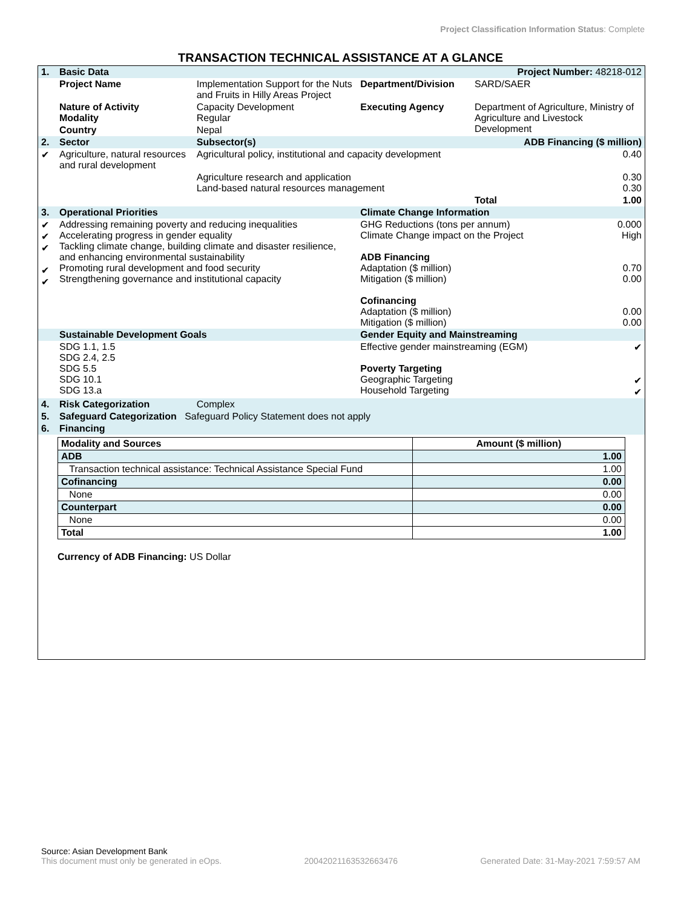Project Classification Information Status: Complete
TRANSACTION TECHNICAL ASSISTANCE AT A GLANCE
| 1. | Basic Data | | | Project Number: 48218-012 | |
| | Project Name | Implementation Support for the Nuts and Fruits in Hilly Areas Project | Department/Division | SARD/SAER | |
| | Nature of Activity Modality | Capacity Development Regular | Executing Agency | Department of Agriculture, Ministry of Agriculture and Livestock Development | |
| | Country | Nepal | | | |
| 2. | Sector | Subsector(s) | | ADB Financing ($ million) | |
| ✔ | Agriculture, natural resources and rural development | Agricultural policy, institutional and capacity development | | | 0.40 |
| | | Agriculture research and application Land-based natural resources management | | | 0.30 0.30 |
| | | | | Total | 1.00 |
| 3. | Operational Priorities | | Climate Change Information | | |
| ✔ ✔ ✔ ✔ ✔ | Addressing remaining poverty and reducing inequalities Accelerating progress in gender equality Tackling climate change, building climate and disaster resilience, and enhancing environmental sustainability Promoting rural development and food security Strengthening governance and institutional capacity | | GHG Reductions (tons per annum) Climate Change impact on the Project ADB Financing Adaptation ($ million) Mitigation ($ million) Cofinancing Adaptation ($ million) Mitigation ($ million) | | 0.000 High 0.70 0.00 0.00 0.00 |
| | Sustainable Development Goals | | Gender Equity and Mainstreaming | | |
| | SDG 1.1, 1.5 SDG 2.4, 2.5 SDG 5.5 SDG 10.1 SDG 13.a | | Effective gender mainstreaming (EGM) Poverty Targeting Geographic Targeting Household Targeting | | ✔ ✔ ✔ |
| 4. | Risk Categorization | Complex | | | |
| 5. | Safeguard Categorization Safeguard Policy Statement does not apply | | | | |
| 6. | Financing | | | | |
| Modality and Sources | Amount ($ million) |
| --- | --- |
| ADB | 1.00 |
| Transaction technical assistance: Technical Assistance Special Fund | 1.00 |
| Cofinancing | 0.00 |
| None | 0.00 |
| Counterpart | 0.00 |
| None | 0.00 |
| Total | 1.00 |
Currency of ADB Financing: US Dollar
Source: Asian Development Bank
This document must only be generated in eOps. 20042021163532663476 Generated Date: 31-May-2021 7:59:57 AM